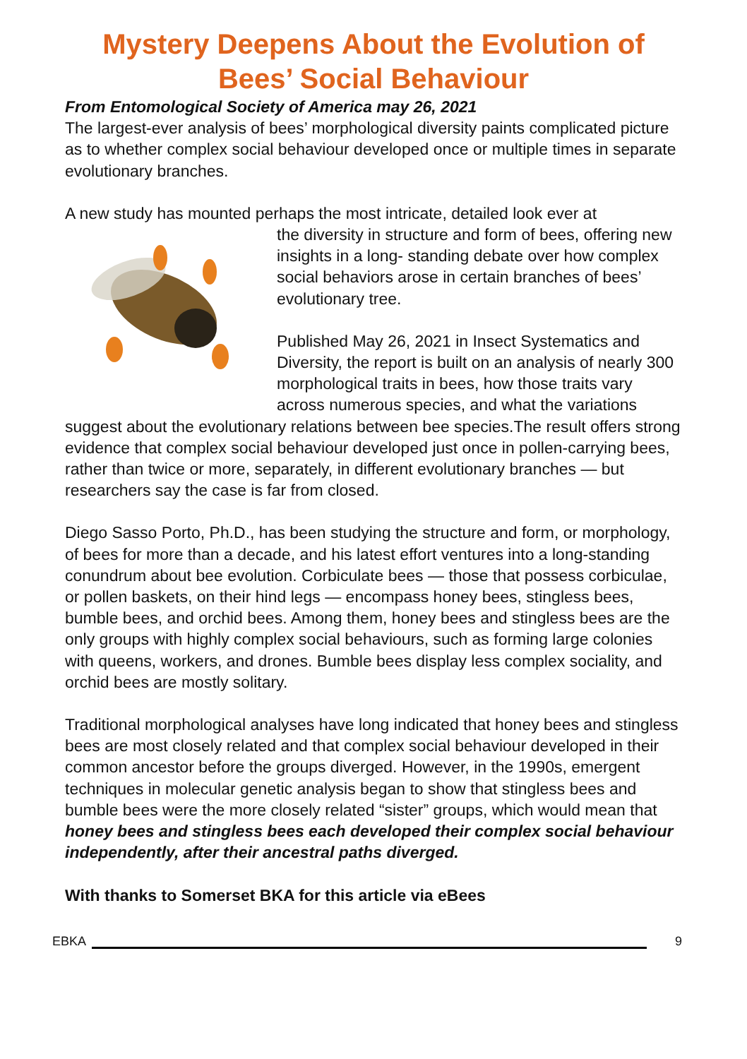Mystery Deepens About the Evolution of Bees’ Social Behaviour
From Entomological Society of America may 26, 2021
The largest-ever analysis of bees’ morphological diversity paints complicated picture as to whether complex social behaviour developed once or multiple times in separate evolutionary branches.
A new study has mounted perhaps the most intricate, detailed look ever at
the diversity in structure and form of bees, offering new insights in a long- standing debate over how complex social behaviors arose in certain branches of bees’ evolutionary tree.
Published May 26, 2021 in Insect Systematics and Diversity, the report is built on an analysis of nearly 300 morphological traits in bees, how those traits vary across numerous species, and what the variations suggest about the evolutionary relations between bee species.The result offers strong evidence that complex social behaviour developed just once in pollen-carrying bees, rather than twice or more, separately, in different evolutionary branches — but researchers say the case is far from closed.
Diego Sasso Porto, Ph.D., has been studying the structure and form, or morphology, of bees for more than a decade, and his latest effort ventures into a long-standing conundrum about bee evolution. Corbiculate bees — those that possess corbiculae, or pollen baskets, on their hind legs — encompass honey bees, stingless bees, bumble bees, and orchid bees. Among them, honey bees and stingless bees are the only groups with highly complex social behaviours, such as forming large colonies with queens, workers, and drones. Bumble bees display less complex sociality, and orchid bees are mostly solitary.
Traditional morphological analyses have long indicated that honey bees and stingless bees are most closely related and that complex social behaviour developed in their common ancestor before the groups diverged. However, in the 1990s, emergent techniques in molecular genetic analysis began to show that stingless bees and bumble bees were the more closely related “sister” groups, which would mean that honey bees and stingless bees each developed their complex social behaviour independently, after their ancestral paths diverged.
With thanks to Somerset BKA for this article via eBees
EBKA 9